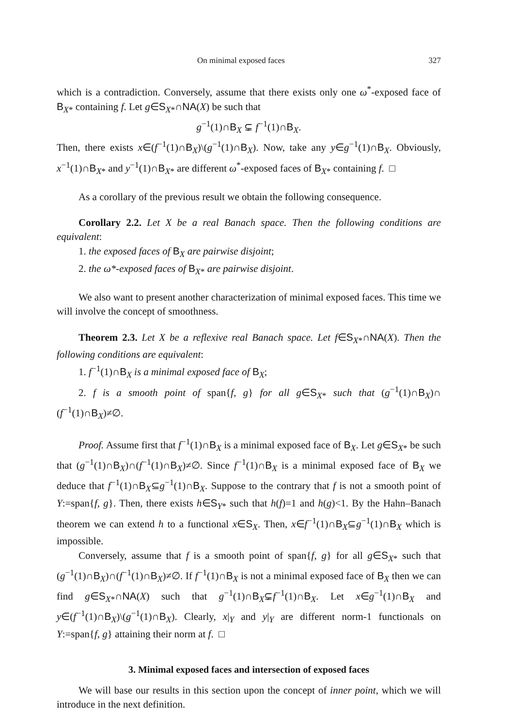On minimal exposed faces 327
which is a contradiction. Conversely, assume that there exists only one ω<sup>*</sup>-exposed face of B<sub>X*</sub> containing f. Let g∈S<sub>X*</sub>∩NA(X) be such that
g<sup>−1</sup>(1)∩B<sub>X</sub> ⊊ f<sup>−1</sup>(1)∩B<sub>X</sub>.
Then, there exists x∈(f<sup>−1</sup>(1)∩B<sub>X</sub>)\(g<sup>−1</sup>(1)∩B<sub>X</sub>). Now, take any y∈g<sup>−1</sup>(1)∩B<sub>X</sub>. Obviously, x<sup>−1</sup>(1)∩B<sub>X*</sub> and y<sup>−1</sup>(1)∩B<sub>X*</sub> are different ω<sup>*</sup>-exposed faces of B<sub>X*</sub> containing f. □
As a corollary of the previous result we obtain the following consequence.
Corollary 2.2. Let X be a real Banach space. Then the following conditions are equivalent:
1. the exposed faces of B<sub>X</sub> are pairwise disjoint;
2. the ω*-exposed faces of B<sub>X*</sub> are pairwise disjoint.
We also want to present another characterization of minimal exposed faces. This time we will involve the concept of smoothness.
Theorem 2.3. Let X be a reflexive real Banach space. Let f∈S<sub>X*</sub>∩NA(X). Then the following conditions are equivalent:
1. f<sup>−1</sup>(1)∩B<sub>X</sub> is a minimal exposed face of B<sub>X</sub>;
2. f is a smooth point of span{f, g} for all g∈S<sub>X*</sub> such that (g<sup>−1</sup>(1)∩B<sub>X</sub>)∩ (f<sup>−1</sup>(1)∩B<sub>X</sub>)≠∅.
Proof. Assume first that f<sup>−1</sup>(1)∩B<sub>X</sub> is a minimal exposed face of B<sub>X</sub>. Let g∈S<sub>X*</sub> be such that (g<sup>−1</sup>(1)∩B<sub>X</sub>)∩(f<sup>−1</sup>(1)∩B<sub>X</sub>)≠∅. Since f<sup>−1</sup>(1)∩B<sub>X</sub> is a minimal exposed face of B<sub>X</sub> we deduce that f<sup>−1</sup>(1)∩B<sub>X</sub>⊆g<sup>−1</sup>(1)∩B<sub>X</sub>. Suppose to the contrary that f is not a smooth point of Y:=span{f, g}. Then, there exists h∈S<sub>Y*</sub> such that h(f)=1 and h(g)<1. By the Hahn–Banach theorem we can extend h to a functional x∈S<sub>X</sub>. Then, x∈f<sup>−1</sup>(1)∩B<sub>X</sub>⊆g<sup>−1</sup>(1)∩B<sub>X</sub> which is impossible.
Conversely, assume that f is a smooth point of span{f, g} for all g∈S<sub>X*</sub> such that (g<sup>−1</sup>(1)∩B<sub>X</sub>)∩(f<sup>−1</sup>(1)∩B<sub>X</sub>)≠∅. If f<sup>−1</sup>(1)∩B<sub>X</sub> is not a minimal exposed face of B<sub>X</sub> then we can find g∈S<sub>X*</sub>∩NA(X) such that g<sup>−1</sup>(1)∩B<sub>X</sub>⊊f<sup>−1</sup>(1)∩B<sub>X</sub>. Let x∈g<sup>−1</sup>(1)∩B<sub>X</sub> and y∈(f<sup>−1</sup>(1)∩B<sub>X</sub>)\(g<sup>−1</sup>(1)∩B<sub>X</sub>). Clearly, x|<sub>Y</sub> and y|<sub>Y</sub> are different norm-1 functionals on Y:=span{f, g} attaining their norm at f. □
3. Minimal exposed faces and intersection of exposed faces
We will base our results in this section upon the concept of inner point, which we will introduce in the next definition.